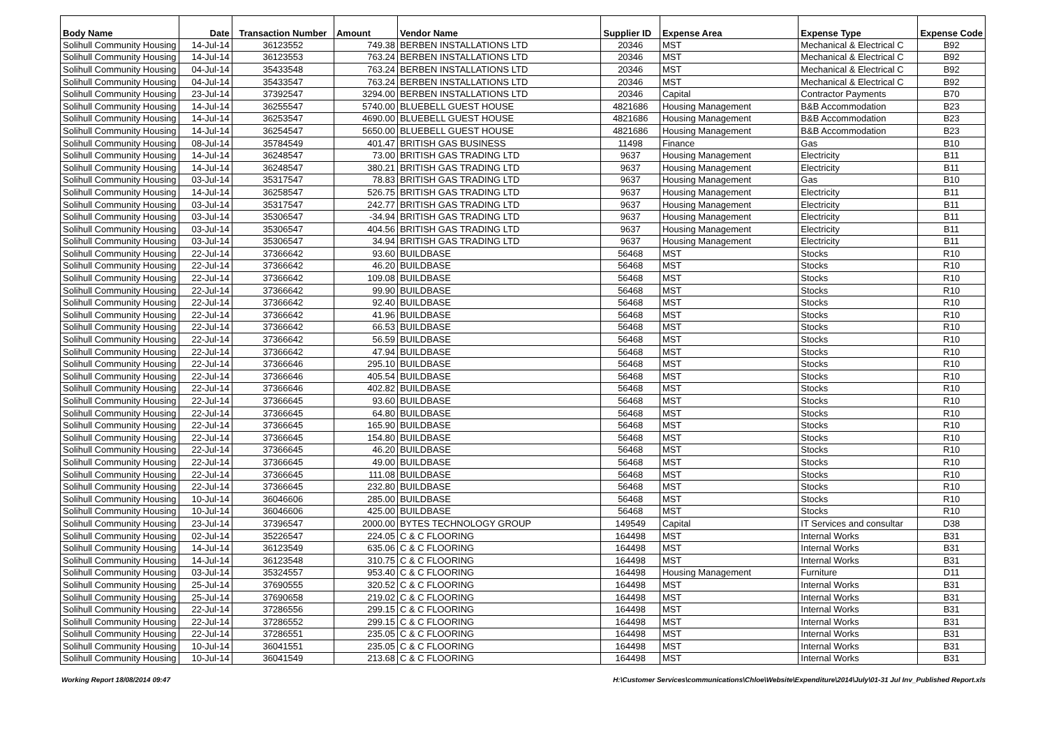| Body Name | Date | Transaction Number | Amount | Vendor Name | Supplier ID | Expense Area | Expense Type | Expense Code |
| --- | --- | --- | --- | --- | --- | --- | --- | --- |
| Solihull Community Housing | 14-Jul-14 | 36123552 | 749.38 | BERBEN INSTALLATIONS LTD | 20346 | MST | Mechanical & Electrical C | B92 |
| Solihull Community Housing | 14-Jul-14 | 36123553 | 763.24 | BERBEN INSTALLATIONS LTD | 20346 | MST | Mechanical & Electrical C | B92 |
| Solihull Community Housing | 04-Jul-14 | 35433548 | 763.24 | BERBEN INSTALLATIONS LTD | 20346 | MST | Mechanical & Electrical C | B92 |
| Solihull Community Housing | 04-Jul-14 | 35433547 | 763.24 | BERBEN INSTALLATIONS LTD | 20346 | MST | Mechanical & Electrical C | B92 |
| Solihull Community Housing | 23-Jul-14 | 37392547 | 3294.00 | BERBEN INSTALLATIONS LTD | 20346 | Capital | Contractor Payments | B70 |
| Solihull Community Housing | 14-Jul-14 | 36255547 | 5740.00 | BLUEBELL GUEST HOUSE | 4821686 | Housing Management | B&B Accommodation | B23 |
| Solihull Community Housing | 14-Jul-14 | 36253547 | 4690.00 | BLUEBELL GUEST HOUSE | 4821686 | Housing Management | B&B Accommodation | B23 |
| Solihull Community Housing | 14-Jul-14 | 36254547 | 5650.00 | BLUEBELL GUEST HOUSE | 4821686 | Housing Management | B&B Accommodation | B23 |
| Solihull Community Housing | 08-Jul-14 | 35784549 | 401.47 | BRITISH GAS BUSINESS | 11498 | Finance | Gas | B10 |
| Solihull Community Housing | 14-Jul-14 | 36248547 | 73.00 | BRITISH GAS TRADING LTD | 9637 | Housing Management | Electricity | B11 |
| Solihull Community Housing | 14-Jul-14 | 36248547 | 380.21 | BRITISH GAS TRADING LTD | 9637 | Housing Management | Electricity | B11 |
| Solihull Community Housing | 03-Jul-14 | 35317547 | 78.83 | BRITISH GAS TRADING LTD | 9637 | Housing Management | Gas | B10 |
| Solihull Community Housing | 14-Jul-14 | 36258547 | 526.75 | BRITISH GAS TRADING LTD | 9637 | Housing Management | Electricity | B11 |
| Solihull Community Housing | 03-Jul-14 | 35317547 | 242.77 | BRITISH GAS TRADING LTD | 9637 | Housing Management | Electricity | B11 |
| Solihull Community Housing | 03-Jul-14 | 35306547 | -34.94 | BRITISH GAS TRADING LTD | 9637 | Housing Management | Electricity | B11 |
| Solihull Community Housing | 03-Jul-14 | 35306547 | 404.56 | BRITISH GAS TRADING LTD | 9637 | Housing Management | Electricity | B11 |
| Solihull Community Housing | 03-Jul-14 | 35306547 | 34.94 | BRITISH GAS TRADING LTD | 9637 | Housing Management | Electricity | B11 |
| Solihull Community Housing | 22-Jul-14 | 37366642 | 93.60 | BUILDBASE | 56468 | MST | Stocks | R10 |
| Solihull Community Housing | 22-Jul-14 | 37366642 | 46.20 | BUILDBASE | 56468 | MST | Stocks | R10 |
| Solihull Community Housing | 22-Jul-14 | 37366642 | 109.08 | BUILDBASE | 56468 | MST | Stocks | R10 |
| Solihull Community Housing | 22-Jul-14 | 37366642 | 99.90 | BUILDBASE | 56468 | MST | Stocks | R10 |
| Solihull Community Housing | 22-Jul-14 | 37366642 | 92.40 | BUILDBASE | 56468 | MST | Stocks | R10 |
| Solihull Community Housing | 22-Jul-14 | 37366642 | 41.96 | BUILDBASE | 56468 | MST | Stocks | R10 |
| Solihull Community Housing | 22-Jul-14 | 37366642 | 66.53 | BUILDBASE | 56468 | MST | Stocks | R10 |
| Solihull Community Housing | 22-Jul-14 | 37366642 | 56.59 | BUILDBASE | 56468 | MST | Stocks | R10 |
| Solihull Community Housing | 22-Jul-14 | 37366642 | 47.94 | BUILDBASE | 56468 | MST | Stocks | R10 |
| Solihull Community Housing | 22-Jul-14 | 37366646 | 295.10 | BUILDBASE | 56468 | MST | Stocks | R10 |
| Solihull Community Housing | 22-Jul-14 | 37366646 | 405.54 | BUILDBASE | 56468 | MST | Stocks | R10 |
| Solihull Community Housing | 22-Jul-14 | 37366646 | 402.82 | BUILDBASE | 56468 | MST | Stocks | R10 |
| Solihull Community Housing | 22-Jul-14 | 37366645 | 93.60 | BUILDBASE | 56468 | MST | Stocks | R10 |
| Solihull Community Housing | 22-Jul-14 | 37366645 | 64.80 | BUILDBASE | 56468 | MST | Stocks | R10 |
| Solihull Community Housing | 22-Jul-14 | 37366645 | 165.90 | BUILDBASE | 56468 | MST | Stocks | R10 |
| Solihull Community Housing | 22-Jul-14 | 37366645 | 154.80 | BUILDBASE | 56468 | MST | Stocks | R10 |
| Solihull Community Housing | 22-Jul-14 | 37366645 | 46.20 | BUILDBASE | 56468 | MST | Stocks | R10 |
| Solihull Community Housing | 22-Jul-14 | 37366645 | 49.00 | BUILDBASE | 56468 | MST | Stocks | R10 |
| Solihull Community Housing | 22-Jul-14 | 37366645 | 111.08 | BUILDBASE | 56468 | MST | Stocks | R10 |
| Solihull Community Housing | 22-Jul-14 | 37366645 | 232.80 | BUILDBASE | 56468 | MST | Stocks | R10 |
| Solihull Community Housing | 10-Jul-14 | 36046606 | 285.00 | BUILDBASE | 56468 | MST | Stocks | R10 |
| Solihull Community Housing | 10-Jul-14 | 36046606 | 425.00 | BUILDBASE | 56468 | MST | Stocks | R10 |
| Solihull Community Housing | 23-Jul-14 | 37396547 | 2000.00 | BYTES TECHNOLOGY GROUP | 149549 | Capital | IT Services and consultar | D38 |
| Solihull Community Housing | 02-Jul-14 | 35226547 | 224.05 | C & C FLOORING | 164498 | MST | Internal Works | B31 |
| Solihull Community Housing | 14-Jul-14 | 36123549 | 635.06 | C & C FLOORING | 164498 | MST | Internal Works | B31 |
| Solihull Community Housing | 14-Jul-14 | 36123548 | 310.75 | C & C FLOORING | 164498 | MST | Internal Works | B31 |
| Solihull Community Housing | 03-Jul-14 | 35324557 | 953.40 | C & C FLOORING | 164498 | Housing Management | Furniture | D11 |
| Solihull Community Housing | 25-Jul-14 | 37690555 | 320.52 | C & C FLOORING | 164498 | MST | Internal Works | B31 |
| Solihull Community Housing | 25-Jul-14 | 37690658 | 219.02 | C & C FLOORING | 164498 | MST | Internal Works | B31 |
| Solihull Community Housing | 22-Jul-14 | 37286556 | 299.15 | C & C FLOORING | 164498 | MST | Internal Works | B31 |
| Solihull Community Housing | 22-Jul-14 | 37286552 | 299.15 | C & C FLOORING | 164498 | MST | Internal Works | B31 |
| Solihull Community Housing | 22-Jul-14 | 37286551 | 235.05 | C & C FLOORING | 164498 | MST | Internal Works | B31 |
| Solihull Community Housing | 10-Jul-14 | 36041551 | 235.05 | C & C FLOORING | 164498 | MST | Internal Works | B31 |
| Solihull Community Housing | 10-Jul-14 | 36041549 | 213.68 | C & C FLOORING | 164498 | MST | Internal Works | B31 |
Working Report 18/08/2014 09:47 H:\Customer Services\communications\Chloe\Website\Expenditure\2014\July\01-31 Jul Inv_Published Report.xls